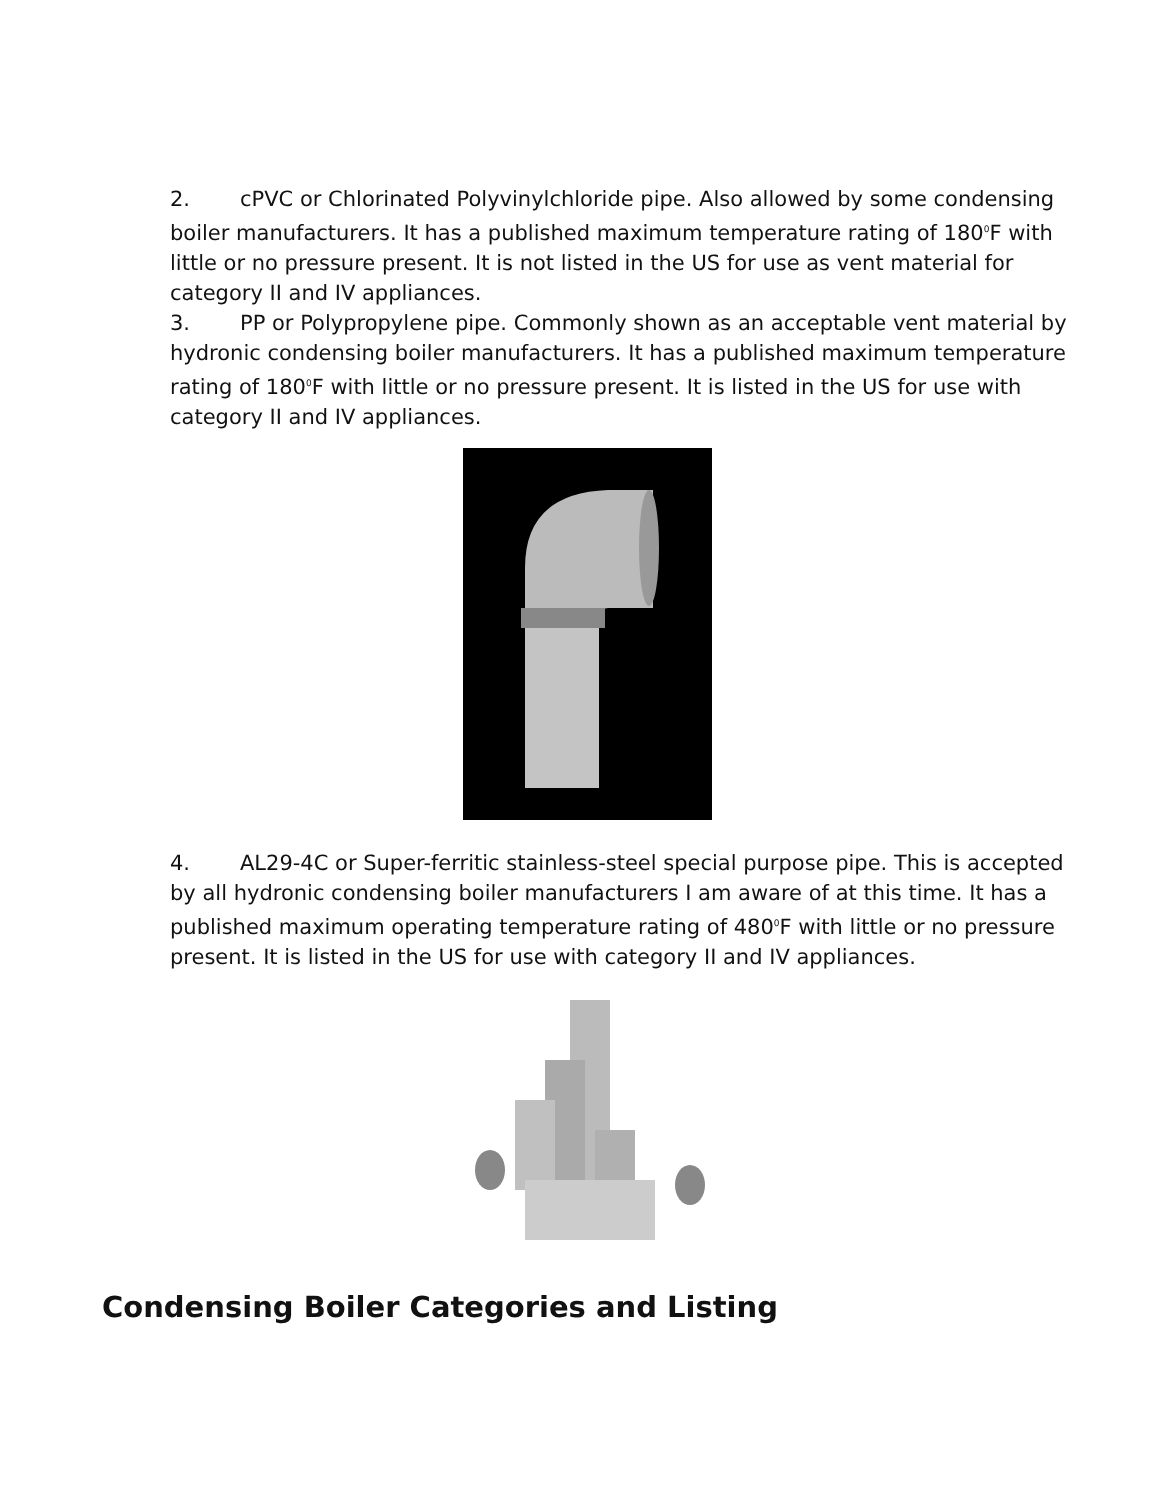2. cPVC or Chlorinated Polyvinylchloride pipe. Also allowed by some condensing boiler manufacturers. It has a published maximum temperature rating of 180<sup>0</sup>F with little or no pressure present. It is not listed in the US for use as vent material for category II and IV appliances.
3. PP or Polypropylene pipe. Commonly shown as an acceptable vent material by hydronic condensing boiler manufacturers. It has a published maximum temperature rating of 180<sup>0</sup>F with little or no pressure present. It is listed in the US for use with category II and IV appliances.
4. AL29-4C or Super-ferritic stainless-steel special purpose pipe. This is accepted by all hydronic condensing boiler manufacturers I am aware of at this time. It has a published maximum operating temperature rating of 480<sup>0</sup>F with little or no pressure present. It is listed in the US for use with category II and IV appliances.
Condensing Boiler Categories and Listing